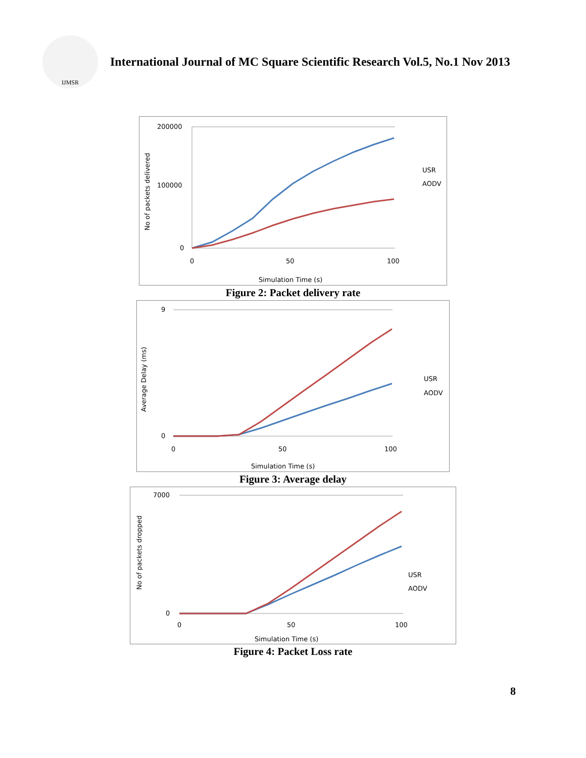IJMSR
International Journal of MC Square Scientific Research Vol.5, No.1 Nov 2013
200000
100000
0
0
50
100
Simulation Time (s)
No of packets delivered
USR
AODV
Figure 2: Packet delivery rate
9
0
0
50
100
Simulation Time (s)
Average Delay (ms)
USR
AODV
Figure 3: Average delay
7000
0
0
50
100
Simulation Time (s)
No of packets dropped
USR
AODV
Figure 4: Packet Loss rate
8